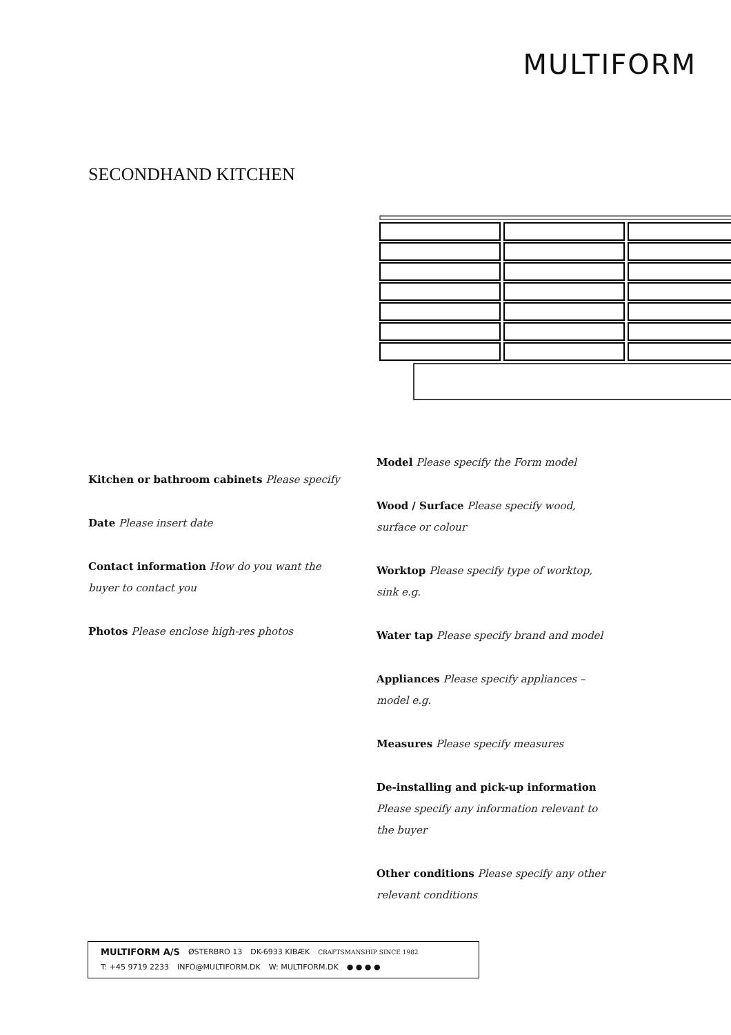MULTIFORM
SECONDHAND KITCHEN
Kitchen or bathroom cabinets Please specify
Date Please insert date
Contact information How do you want the buyer to contact you
Photos Please enclose high-res photos
Model Please specify the Form model
Wood / Surface Please specify wood, surface or colour
Worktop Please specify type of worktop, sink e.g.
Water tap Please specify brand and model
Appliances Please specify appliances – model e.g.
Measures Please specify measures
De-installing and pick-up information Please specify any information relevant to the buyer
Other conditions Please specify any other relevant conditions
MULTIFORM A/S ØSTERBRO 13 DK-6933 KIBÆK CRAFTSMANSHIP SINCE 1982
T: +45 9719 2233 INFO@MULTIFORM.DK W: MULTIFORM.DK ● ● ● ●